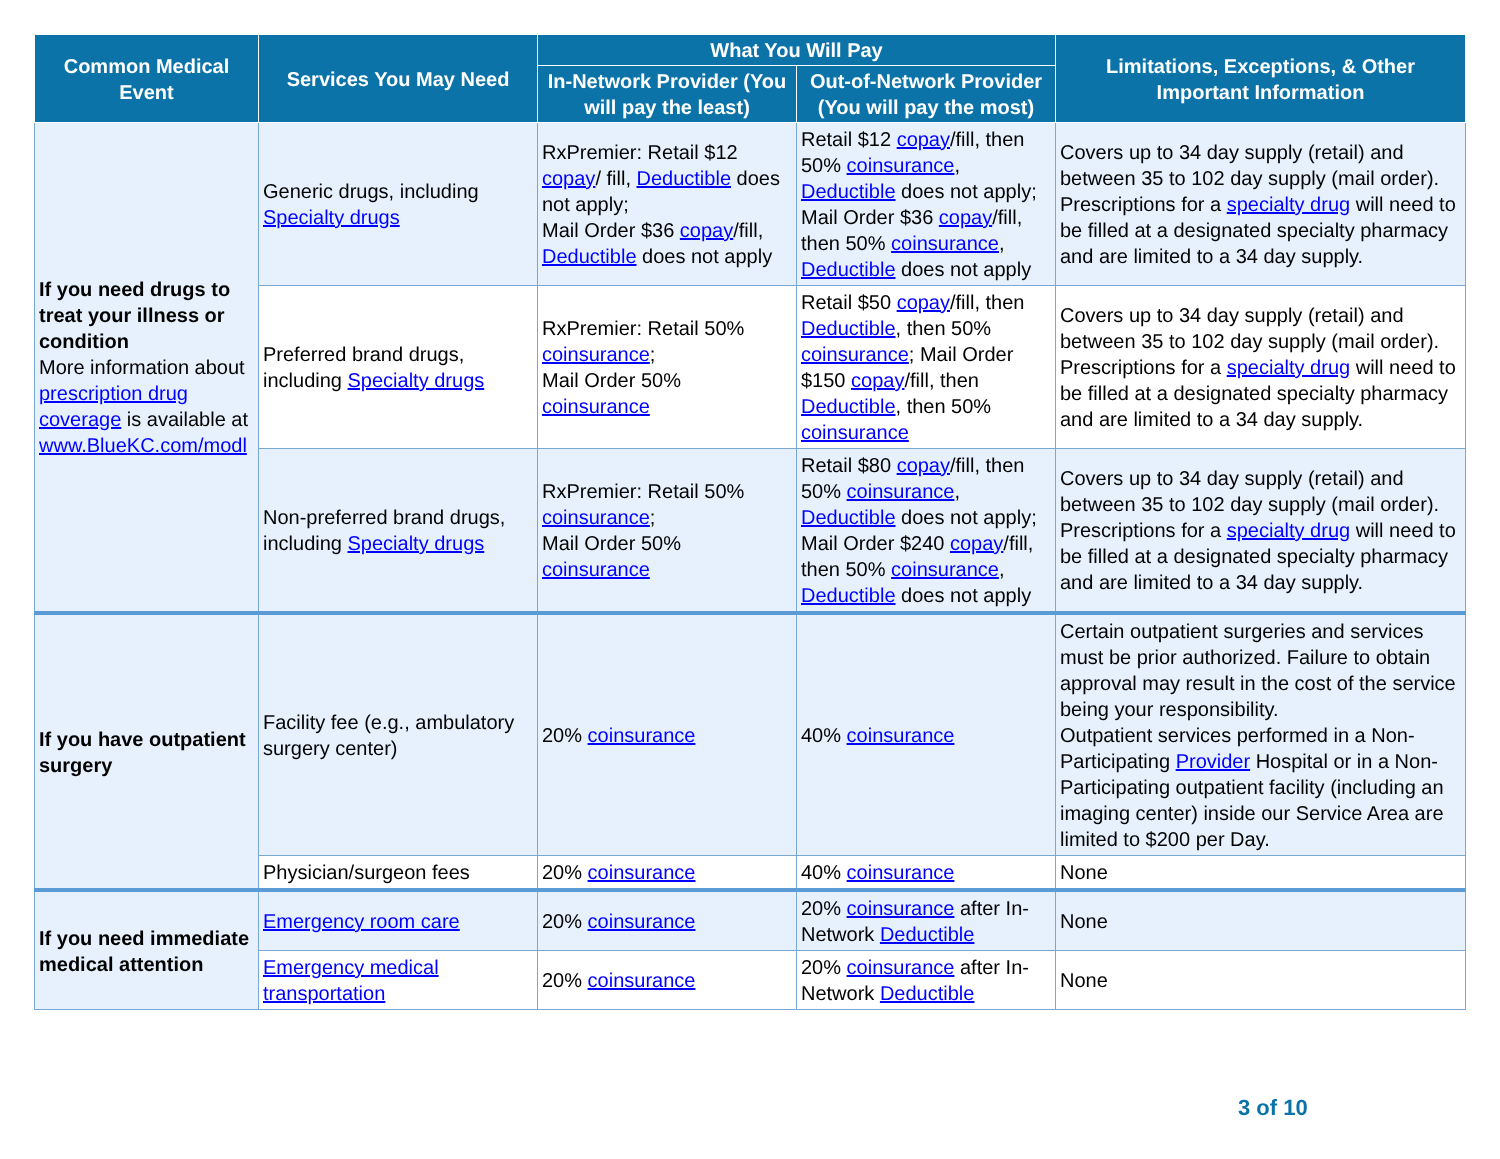| Common Medical Event | Services You May Need | What You Will Pay | | Limitations, Exceptions, & Other Important Information |
| --- | --- | --- | --- | --- |
| | | In-Network Provider (You will pay the least) | Out-of-Network Provider (You will pay the most) | |
| If you need drugs to treat your illness or condition More information about prescription drug coverage is available at www.BlueKC.com/modl | Generic drugs, including Specialty drugs | RxPremier: Retail $12 copay / fill, Deductible does not apply; Mail Order $36 copay /fill, Deductible does not apply | Retail $12 copay /fill, then 50% coinsurance , Deductible does not apply; Mail Order $36 copay /fill, then 50% coinsurance , Deductible does not apply | Covers up to 34 day supply (retail) and between 35 to 102 day supply (mail order). Prescriptions for a specialty drug will need to be filled at a designated specialty pharmacy and are limited to a 34 day supply. |
| | Preferred brand drugs, including Specialty drugs | RxPremier: Retail 50% coinsurance ; Mail Order 50% coinsurance | Retail $50 copay /fill, then Deductible , then 50% coinsurance ; Mail Order $150 copay /fill, then Deductible , then 50% coinsurance | Covers up to 34 day supply (retail) and between 35 to 102 day supply (mail order). Prescriptions for a specialty drug will need to be filled at a designated specialty pharmacy and are limited to a 34 day supply. |
| | Non-preferred brand drugs, including Specialty drugs | RxPremier: Retail 50% coinsurance ; Mail Order 50% coinsurance | Retail $80 copay /fill, then 50% coinsurance , Deductible does not apply; Mail Order $240 copay /fill, then 50% coinsurance , Deductible does not apply | Covers up to 34 day supply (retail) and between 35 to 102 day supply (mail order). Prescriptions for a specialty drug will need to be filled at a designated specialty pharmacy and are limited to a 34 day supply. |
| If you have outpatient surgery | Facility fee (e.g., ambulatory surgery center) | 20% coinsurance | 40% coinsurance | Certain outpatient surgeries and services must be prior authorized. Failure to obtain approval may result in the cost of the service being your responsibility. Outpatient services performed in a Non-Participating Provider Hospital or in a Non-Participating outpatient facility (including an imaging center) inside our Service Area are limited to $200 per Day. |
| | Physician/surgeon fees | 20% coinsurance | 40% coinsurance | None |
| If you need immediate medical attention | Emergency room care | 20% coinsurance | 20% coinsurance after In-Network Deductible | None |
| | Emergency medical transportation | 20% coinsurance | 20% coinsurance after In-Network Deductible | None |
3 of 10